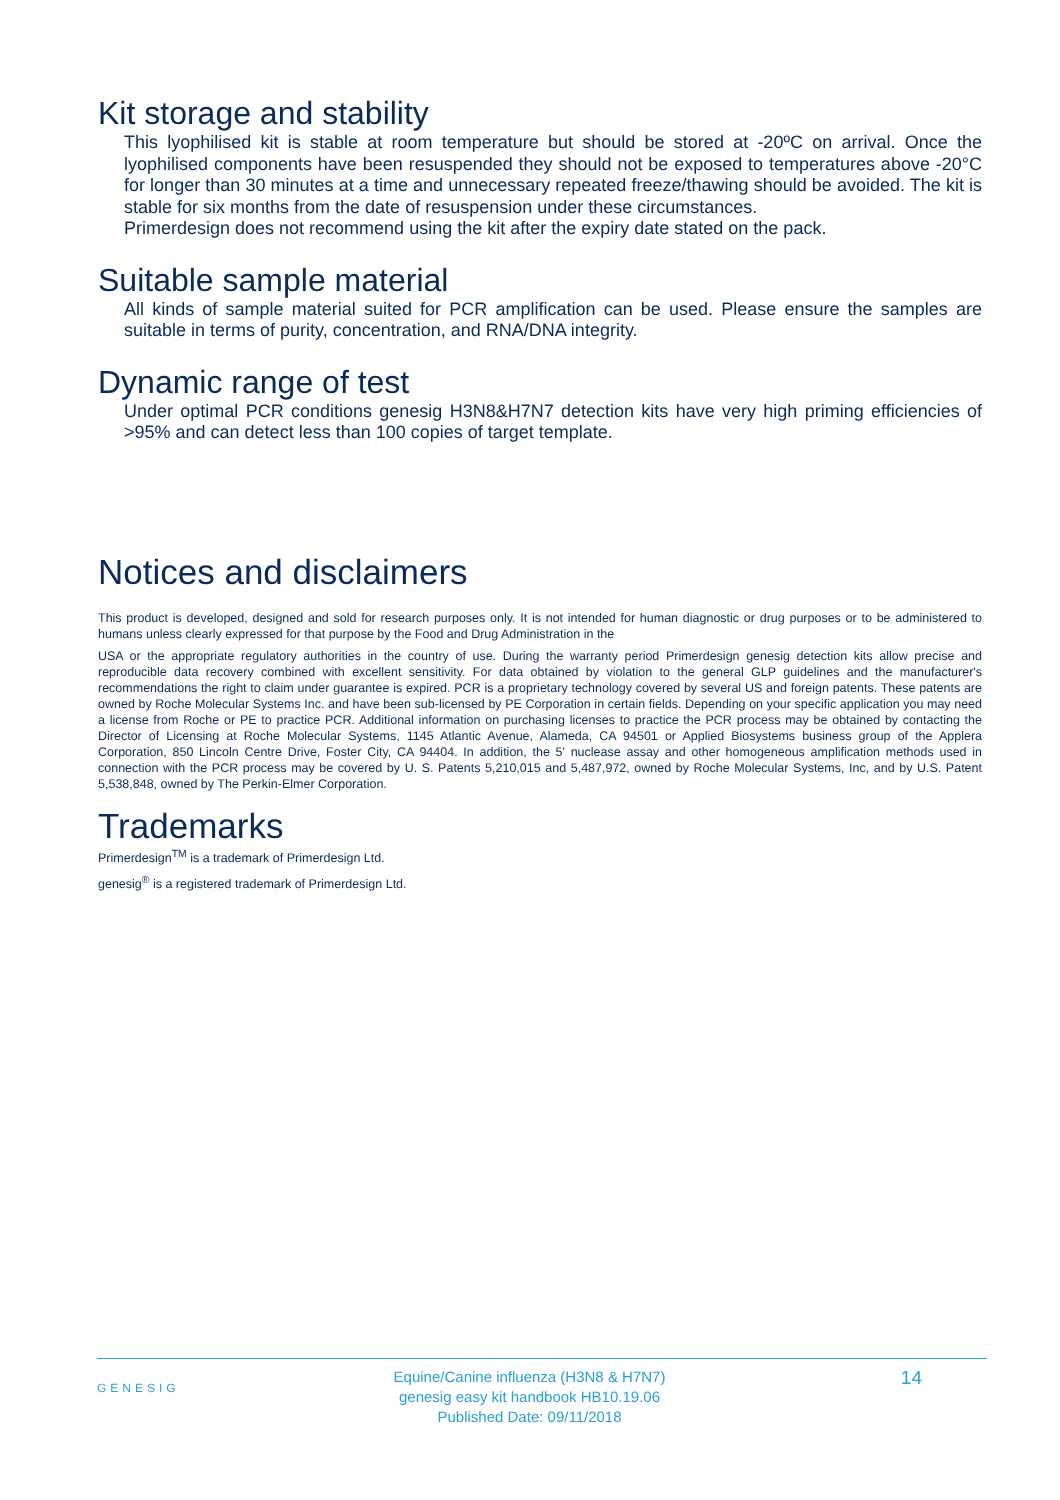Kit storage and stability
This lyophilised kit is stable at room temperature but should be stored at -20ºC on arrival. Once the lyophilised components have been resuspended they should not be exposed to temperatures above -20°C for longer than 30 minutes at a time and unnecessary repeated freeze/thawing should be avoided. The kit is stable for six months from the date of resuspension under these circumstances.
Primerdesign does not recommend using the kit after the expiry date stated on the pack.
Suitable sample material
All kinds of sample material suited for PCR amplification can be used. Please ensure the samples are suitable in terms of purity, concentration, and RNA/DNA integrity.
Dynamic range of test
Under optimal PCR conditions genesig H3N8&H7N7 detection kits have very high priming efficiencies of >95% and can detect less than 100 copies of target template.
Notices and disclaimers
This product is developed, designed and sold for research purposes only. It is not intended for human diagnostic or drug purposes or to be administered to humans unless clearly expressed for that purpose by the Food and Drug Administration in the
USA or the appropriate regulatory authorities in the country of use. During the warranty period Primerdesign genesig detection kits allow precise and reproducible data recovery combined with excellent sensitivity. For data obtained by violation to the general GLP guidelines and the manufacturer's recommendations the right to claim under guarantee is expired. PCR is a proprietary technology covered by several US and foreign patents. These patents are owned by Roche Molecular Systems Inc. and have been sub-licensed by PE Corporation in certain fields. Depending on your specific application you may need a license from Roche or PE to practice PCR. Additional information on purchasing licenses to practice the PCR process may be obtained by contacting the Director of Licensing at Roche Molecular Systems, 1145 Atlantic Avenue, Alameda, CA 94501 or Applied Biosystems business group of the Applera Corporation, 850 Lincoln Centre Drive, Foster City, CA 94404. In addition, the 5' nuclease assay and other homogeneous amplification methods used in connection with the PCR process may be covered by U. S. Patents 5,210,015 and 5,487,972, owned by Roche Molecular Systems, Inc, and by U.S. Patent 5,538,848, owned by The Perkin-Elmer Corporation.
Trademarks
Primerdesign<sup>TM</sup> is a trademark of Primerdesign Ltd.
genesig<sup>®</sup> is a registered trademark of Primerdesign Ltd.
GENESIG
Equine/Canine influenza (H3N8 & H7N7)
genesig easy kit handbook HB10.19.06
Published Date: 09/11/2018
14